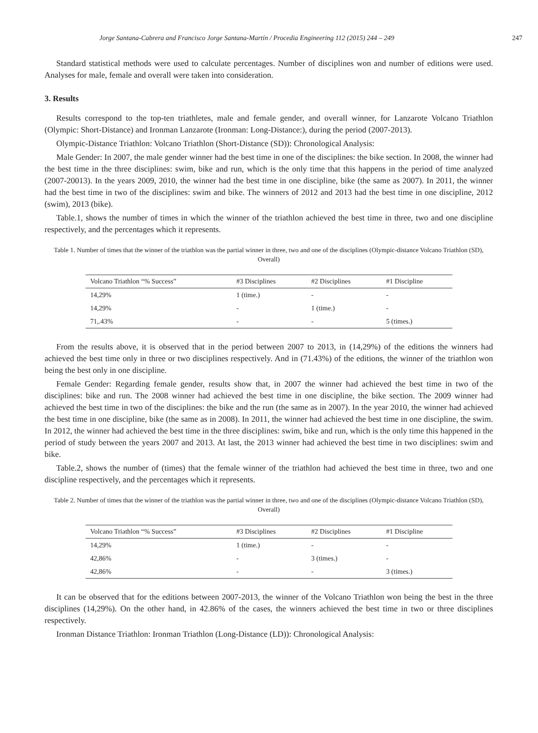Jorge Santana-Cabrera and Francisco Jorge Santana-Martín / Procedia Engineering 112 (2015) 244 – 249 247
Standard statistical methods were used to calculate percentages. Number of disciplines won and number of editions were used. Analyses for male, female and overall were taken into consideration.
3. Results
Results correspond to the top-ten triathletes, male and female gender, and overall winner, for Lanzarote Volcano Triathlon (Olympic: Short-Distance) and Ironman Lanzarote (Ironman: Long-Distance:), during the period (2007-2013).
Olympic-Distance Triathlon: Volcano Triathlon (Short-Distance (SD)): Chronological Analysis:
Male Gender: In 2007, the male gender winner had the best time in one of the disciplines: the bike section. In 2008, the winner had the best time in the three disciplines: swim, bike and run, which is the only time that this happens in the period of time analyzed (2007-20013). In the years 2009, 2010, the winner had the best time in one discipline, bike (the same as 2007). In 2011, the winner had the best time in two of the disciplines: swim and bike. The winners of 2012 and 2013 had the best time in one discipline, 2012 (swim), 2013 (bike).
Table.1, shows the number of times in which the winner of the triathlon achieved the best time in three, two and one discipline respectively, and the percentages which it represents.
Table 1. Number of times that the winner of the triathlon was the partial winner in three, two and one of the disciplines (Olympic-distance Volcano Triathlon (SD), Overall)
| Volcano Triathlon “% Success” | #3 Disciplines | #2 Disciplines | #1 Discipline |
| --- | --- | --- | --- |
| 14,29% | 1 (time.) | - | - |
| 14,29% | - | 1 (time.) | - |
| 71,.43% | - | - | 5 (times.) |
From the results above, it is observed that in the period between 2007 to 2013, in (14,29%) of the editions the winners had achieved the best time only in three or two disciplines respectively. And in (71.43%) of the editions, the winner of the triathlon won being the best only in one discipline.
Female Gender: Regarding female gender, results show that, in 2007 the winner had achieved the best time in two of the disciplines: bike and run. The 2008 winner had achieved the best time in one discipline, the bike section. The 2009 winner had achieved the best time in two of the disciplines: the bike and the run (the same as in 2007). In the year 2010, the winner had achieved the best time in one discipline, bike (the same as in 2008). In 2011, the winner had achieved the best time in one discipline, the swim. In 2012, the winner had achieved the best time in the three disciplines: swim, bike and run, which is the only time this happened in the period of study between the years 2007 and 2013. At last, the 2013 winner had achieved the best time in two disciplines: swim and bike.
Table.2, shows the number of (times) that the female winner of the triathlon had achieved the best time in three, two and one discipline respectively, and the percentages which it represents.
Table 2. Number of times that the winner of the triathlon was the partial winner in three, two and one of the disciplines (Olympic-distance Volcano Triathlon (SD), Overall)
| Volcano Triathlon “% Success” | #3 Disciplines | #2 Disciplines | #1 Discipline |
| --- | --- | --- | --- |
| 14,29% | 1 (time.) | - | - |
| 42,86% | - | 3 (times.) | - |
| 42,86% | - | - | 3 (times.) |
It can be observed that for the editions between 2007-2013, the winner of the Volcano Triathlon won being the best in the three disciplines (14,29%). On the other hand, in 42.86% of the cases, the winners achieved the best time in two or three disciplines respectively.
Ironman Distance Triathlon: Ironman Triathlon (Long-Distance (LD)): Chronological Analysis: